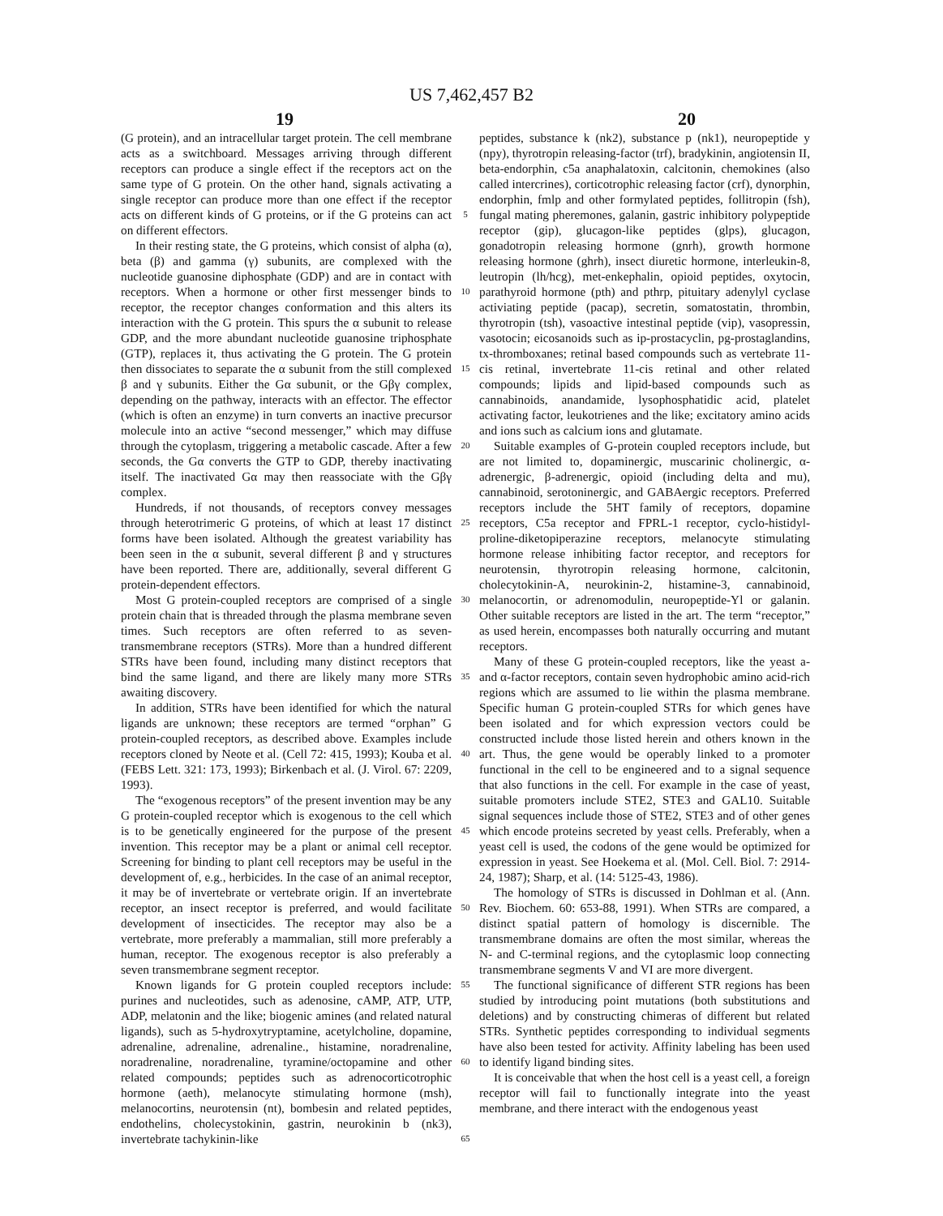US 7,462,457 B2
19 20
(G protein), and an intracellular target protein. The cell membrane acts as a switchboard. Messages arriving through different receptors can produce a single effect if the receptors act on the same type of G protein. On the other hand, signals activating a single receptor can produce more than one effect if the receptor acts on different kinds of G proteins, or if the G proteins can act on different effectors.
In their resting state, the G proteins, which consist of alpha (α), beta (β) and gamma (γ) subunits, are complexed with the nucleotide guanosine diphosphate (GDP) and are in contact with receptors. When a hormone or other first messenger binds to receptor, the receptor changes conformation and this alters its interaction with the G protein. This spurs the α subunit to release GDP, and the more abundant nucleotide guanosine triphosphate (GTP), replaces it, thus activating the G protein. The G protein then dissociates to separate the α subunit from the still complexed β and γ subunits. Either the Gα subunit, or the Gβγ complex, depending on the pathway, interacts with an effector. The effector (which is often an enzyme) in turn converts an inactive precursor molecule into an active “second messenger,” which may diffuse through the cytoplasm, triggering a metabolic cascade. After a few seconds, the Gα converts the GTP to GDP, thereby inactivating itself. The inactivated Gα may then reassociate with the Gβγ complex.
Hundreds, if not thousands, of receptors convey messages through heterotrimeric G proteins, of which at least 17 distinct forms have been isolated. Although the greatest variability has been seen in the α subunit, several different β and γ structures have been reported. There are, additionally, several different G protein-dependent effectors.
Most G protein-coupled receptors are comprised of a single protein chain that is threaded through the plasma membrane seven times. Such receptors are often referred to as seven-transmembrane receptors (STRs). More than a hundred different STRs have been found, including many distinct receptors that bind the same ligand, and there are likely many more STRs awaiting discovery.
In addition, STRs have been identified for which the natural ligands are unknown; these receptors are termed “orphan” G protein-coupled receptors, as described above. Examples include receptors cloned by Neote et al. (Cell 72: 415, 1993); Kouba et al. (FEBS Lett. 321: 173, 1993); Birkenbach et al. (J. Virol. 67: 2209, 1993).
The “exogenous receptors” of the present invention may be any G protein-coupled receptor which is exogenous to the cell which is to be genetically engineered for the purpose of the present invention. This receptor may be a plant or animal cell receptor. Screening for binding to plant cell receptors may be useful in the development of, e.g., herbicides. In the case of an animal receptor, it may be of invertebrate or vertebrate origin. If an invertebrate receptor, an insect receptor is preferred, and would facilitate development of insecticides. The receptor may also be a vertebrate, more preferably a mammalian, still more preferably a human, receptor. The exogenous receptor is also preferably a seven transmembrane segment receptor.
Known ligands for G protein coupled receptors include: purines and nucleotides, such as adenosine, cAMP, ATP, UTP, ADP, melatonin and the like; biogenic amines (and related natural ligands), such as 5-hydroxytryptamine, acetylcholine, dopamine, adrenaline, adrenaline, adrenaline., histamine, noradrenaline, noradrenaline, noradrenaline, tyramine/octopamine and other related compounds; peptides such as adrenocorticotrophic hormone (aeth), melanocyte stimulating hormone (msh), melanocortins, neurotensin (nt), bombesin and related peptides, endothelins, cholecystokinin, gastrin, neurokinin b (nk3), invertebrate tachykinin-like
5
10
15
20
25
30
35
40
45
50
55
60
65
peptides, substance k (nk2), substance p (nk1), neuropeptide y (npy), thyrotropin releasing-factor (trf), bradykinin, angiotensin II, beta-endorphin, c5a anaphalatoxin, calcitonin, chemokines (also called intercrines), corticotrophic releasing factor (crf), dynorphin, endorphin, fmlp and other formylated peptides, follitropin (fsh), fungal mating pheremones, galanin, gastric inhibitory polypeptide receptor (gip), glucagon-like peptides (glps), glucagon, gonadotropin releasing hormone (gnrh), growth hormone releasing hormone (ghrh), insect diuretic hormone, interleukin-8, leutropin (lh/hcg), met-enkephalin, opioid peptides, oxytocin, parathyroid hormone (pth) and pthrp, pituitary adenylyl cyclase activiating peptide (pacap), secretin, somatostatin, thrombin, thyrotropin (tsh), vasoactive intestinal peptide (vip), vasopressin, vasotocin; eicosanoids such as ip-prostacyclin, pg-prostaglandins, tx-thromboxanes; retinal based compounds such as vertebrate 11-cis retinal, invertebrate 11-cis retinal and other related compounds; lipids and lipid-based compounds such as cannabinoids, anandamide, lysophosphatidic acid, platelet activating factor, leukotrienes and the like; excitatory amino acids and ions such as calcium ions and glutamate.
Suitable examples of G-protein coupled receptors include, but are not limited to, dopaminergic, muscarinic cholinergic, α-adrenergic, β-adrenergic, opioid (including delta and mu), cannabinoid, serotoninergic, and GABAergic receptors. Preferred receptors include the 5HT family of receptors, dopamine receptors, C5a receptor and FPRL-1 receptor, cyclo-histidyl-proline-diketopiperazine receptors, melanocyte stimulating hormone release inhibiting factor receptor, and receptors for neurotensin, thyrotropin releasing hormone, calcitonin, cholecytokinin-A, neurokinin-2, histamine-3, cannabinoid, melanocortin, or adrenomodulin, neuropeptide-Yl or galanin. Other suitable receptors are listed in the art. The term “receptor,” as used herein, encompasses both naturally occurring and mutant receptors.
Many of these G protein-coupled receptors, like the yeast a- and α-factor receptors, contain seven hydrophobic amino acid-rich regions which are assumed to lie within the plasma membrane. Specific human G protein-coupled STRs for which genes have been isolated and for which expression vectors could be constructed include those listed herein and others known in the art. Thus, the gene would be operably linked to a promoter functional in the cell to be engineered and to a signal sequence that also functions in the cell. For example in the case of yeast, suitable promoters include STE2, STE3 and GAL10. Suitable signal sequences include those of STE2, STE3 and of other genes which encode proteins secreted by yeast cells. Preferably, when a yeast cell is used, the codons of the gene would be optimized for expression in yeast. See Hoekema et al. (Mol. Cell. Biol. 7: 2914-24, 1987); Sharp, et al. (14: 5125-43, 1986).
The homology of STRs is discussed in Dohlman et al. (Ann. Rev. Biochem. 60: 653-88, 1991). When STRs are compared, a distinct spatial pattern of homology is discernible. The transmembrane domains are often the most similar, whereas the N- and C-terminal regions, and the cytoplasmic loop connecting transmembrane segments V and VI are more divergent.
The functional significance of different STR regions has been studied by introducing point mutations (both substitutions and deletions) and by constructing chimeras of different but related STRs. Synthetic peptides corresponding to individual segments have also been tested for activity. Affinity labeling has been used to identify ligand binding sites.
It is conceivable that when the host cell is a yeast cell, a foreign receptor will fail to functionally integrate into the yeast membrane, and there interact with the endogenous yeast